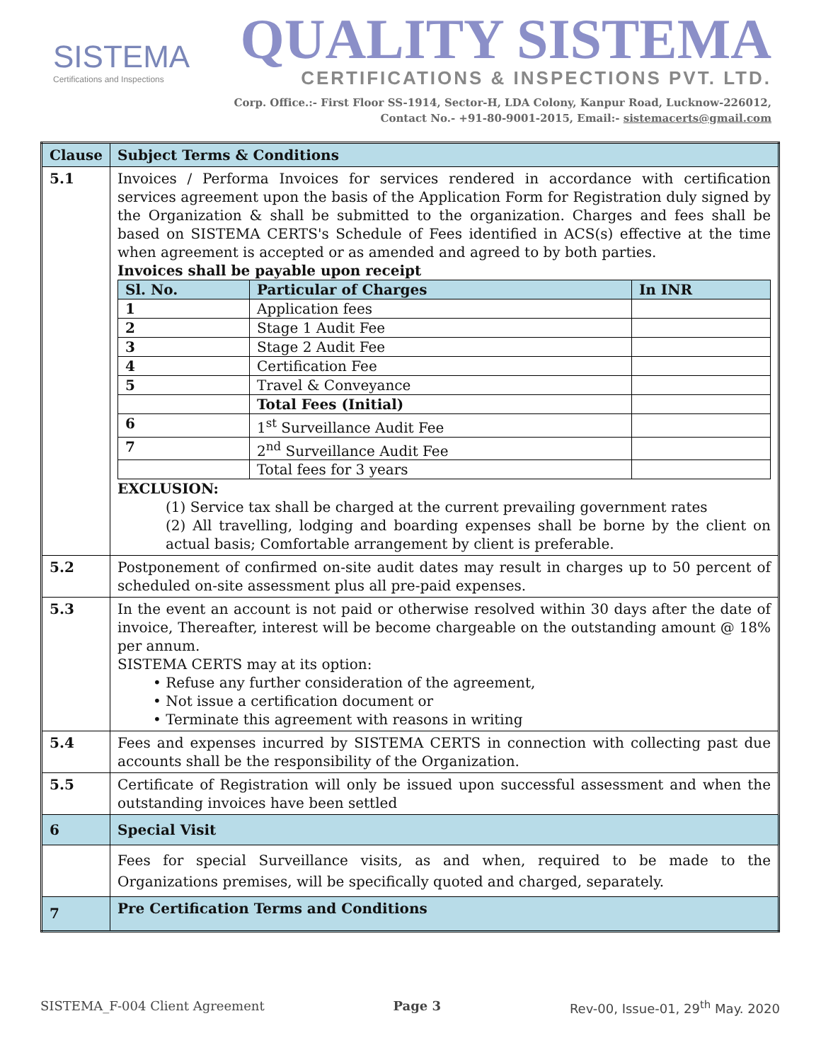SISTEMA
Certifications and Inspections
QUALITY SISTEMA
CERTIFICATIONS & INSPECTIONS PVT. LTD.
Corp. Office.:- First Floor SS-1914, Sector-H, LDA Colony, Kanpur Road, Lucknow-226012,
Contact No.- +91-80-9001-2015, Email:- sistemacerts@gmail.com
| Clause | Subject Terms & Conditions |
| 5.1 | Invoices / Performa Invoices for services rendered in accordance with certification services agreement upon the basis of the Application Form for Registration duly signed by the Organization & shall be submitted to the organization. Charges and fees shall be based on SISTEMA CERTS's Schedule of Fees identified in ACS(s) effective at the time when agreement is accepted or as amended and agreed to by both parties. Invoices shall be payable upon receipt / Sl. No. / Particular of Charges / In INR / / --- / --- / --- / / 1 / Application fees / / / 2 / Stage 1 Audit Fee / / / 3 / Stage 2 Audit Fee / / / 4 / Certification Fee / / / 5 / Travel & Conveyance / / / / Total Fees (Initial) / / / 6 / 1<sup>st</sup> Surveillance Audit Fee / / / 7 / 2<sup>nd</sup> Surveillance Audit Fee / / / / Total fees for 3 years / / EXCLUSION: (1) Service tax shall be charged at the current prevailing government rates (2) All travelling, lodging and boarding expenses shall be borne by the client on actual basis; Comfortable arrangement by client is preferable. |
| 5.2 | Postponement of confirmed on-site audit dates may result in charges up to 50 percent of scheduled on-site assessment plus all pre-paid expenses. |
| 5.3 | In the event an account is not paid or otherwise resolved within 30 days after the date of invoice, Thereafter, interest will be become chargeable on the outstanding amount @ 18% per annum. SISTEMA CERTS may at its option: • Refuse any further consideration of the agreement, • Not issue a certification document or • Terminate this agreement with reasons in writing |
| 5.4 | Fees and expenses incurred by SISTEMA CERTS in connection with collecting past due accounts shall be the responsibility of the Organization. |
| 5.5 | Certificate of Registration will only be issued upon successful assessment and when the outstanding invoices have been settled |
| 6 | Special Visit |
| | Fees for special Surveillance visits, as and when, required to be made to the Organizations premises, will be specifically quoted and charged, separately. |
| 7 | Pre Certification Terms and Conditions |
SISTEMA_F-004 Client Agreement Page 3 Rev-00, Issue-01, 29<sup>th</sup> May. 2020